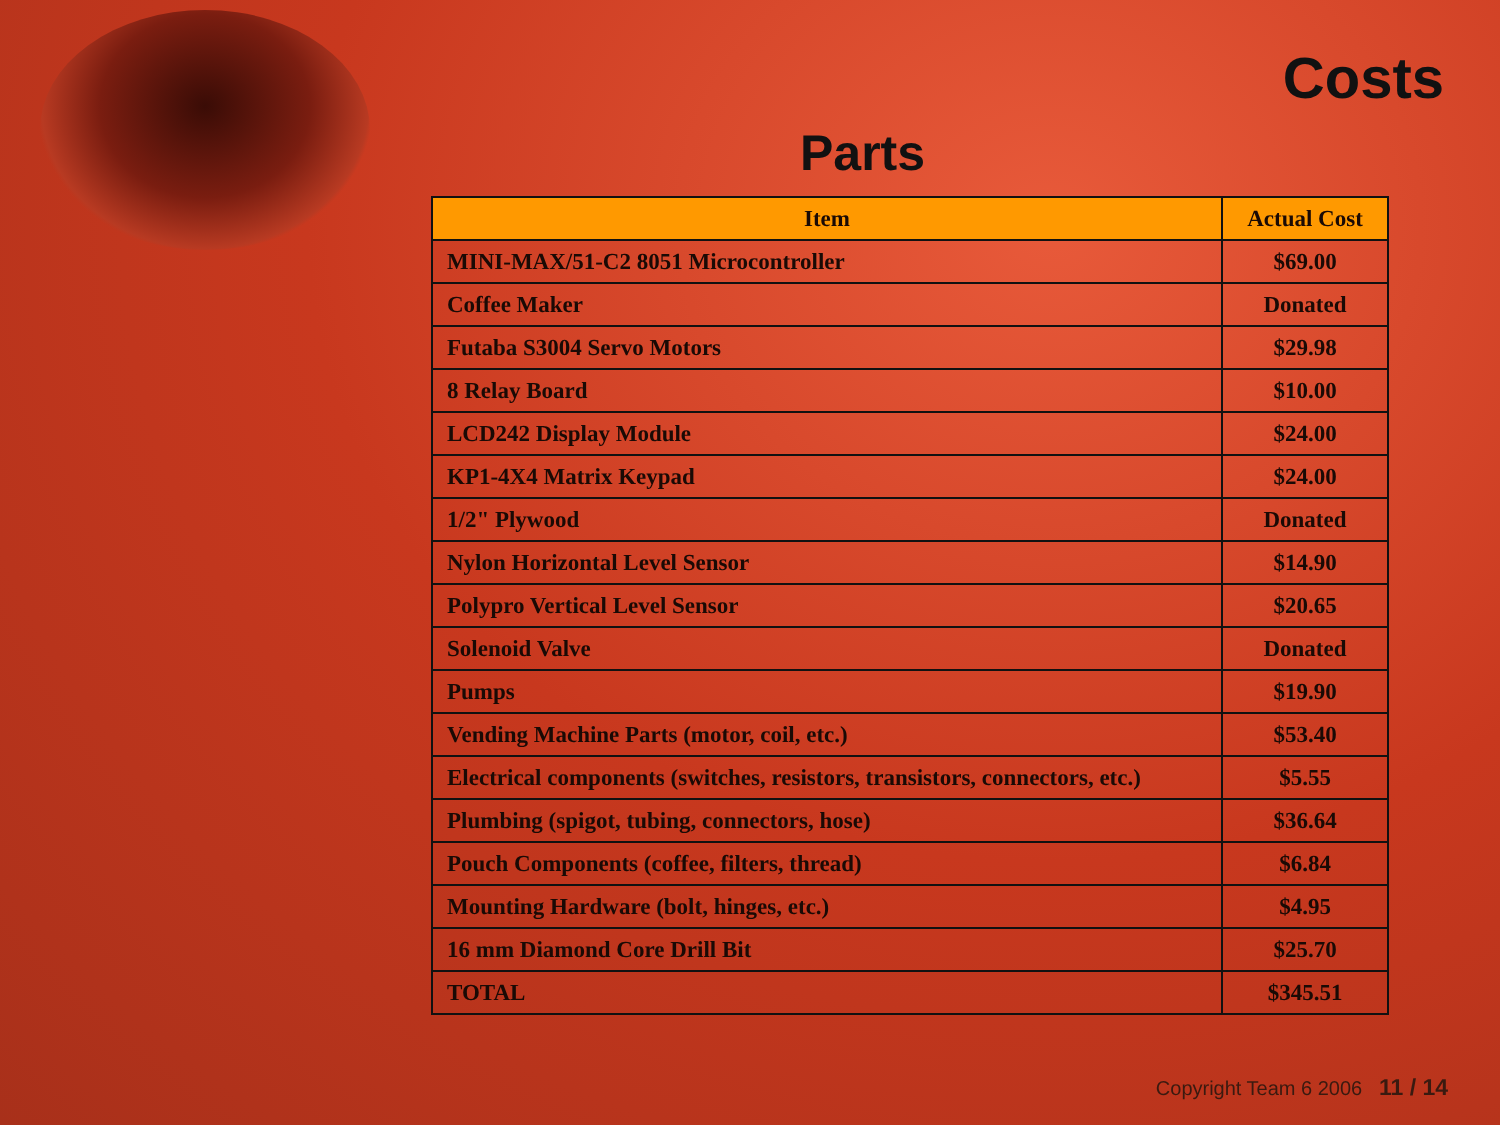Costs
Parts
| Item | Actual Cost |
| --- | --- |
| MINI-MAX/51-C2 8051 Microcontroller | $69.00 |
| Coffee Maker | Donated |
| Futaba S3004 Servo Motors | $29.98 |
| 8 Relay Board | $10.00 |
| LCD242 Display Module | $24.00 |
| KP1-4X4 Matrix Keypad | $24.00 |
| 1/2" Plywood | Donated |
| Nylon Horizontal Level Sensor | $14.90 |
| Polypro Vertical Level Sensor | $20.65 |
| Solenoid Valve | Donated |
| Pumps | $19.90 |
| Vending Machine Parts (motor, coil, etc.) | $53.40 |
| Electrical components (switches, resistors, transistors, connectors, etc.) | $5.55 |
| Plumbing (spigot, tubing, connectors, hose) | $36.64 |
| Pouch Components (coffee, filters, thread) | $6.84 |
| Mounting Hardware (bolt, hinges, etc.) | $4.95 |
| 16 mm Diamond Core Drill Bit | $25.70 |
| TOTAL | $345.51 |
Copyright Team 6 2006 11 / 14